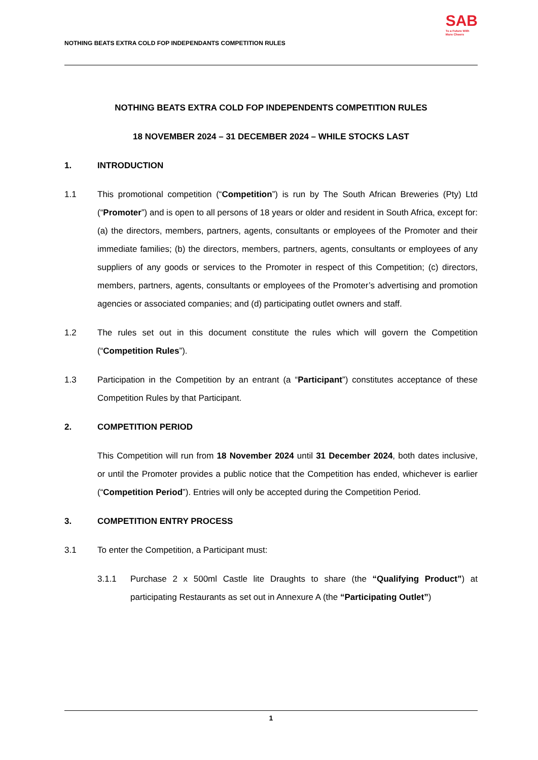NOTHING BEATS EXTRA COLD FOP INDEPENDANTS COMPETITION RULES
SAB
To a Future With
More Cheers
NOTHING BEATS EXTRA COLD FOP INDEPENDENTS COMPETITION RULES
18 NOVEMBER 2024 – 31 DECEMBER 2024 – WHILE STOCKS LAST
1. INTRODUCTION
1.1 This promotional competition (“Competition”) is run by The South African Breweries (Pty) Ltd (“Promoter”) and is open to all persons of 18 years or older and resident in South Africa, except for: (a) the directors, members, partners, agents, consultants or employees of the Promoter and their immediate families; (b) the directors, members, partners, agents, consultants or employees of any suppliers of any goods or services to the Promoter in respect of this Competition; (c) directors, members, partners, agents, consultants or employees of the Promoter’s advertising and promotion agencies or associated companies; and (d) participating outlet owners and staff.
1.2 The rules set out in this document constitute the rules which will govern the Competition (“Competition Rules”).
1.3 Participation in the Competition by an entrant (a “Participant”) constitutes acceptance of these Competition Rules by that Participant.
2. COMPETITION PERIOD
This Competition will run from 18 November 2024 until 31 December 2024, both dates inclusive, or until the Promoter provides a public notice that the Competition has ended, whichever is earlier (“Competition Period”). Entries will only be accepted during the Competition Period.
3. COMPETITION ENTRY PROCESS
3.1 To enter the Competition, a Participant must:
3.1.1 Purchase 2 x 500ml Castle lite Draughts to share (the “Qualifying Product”) at participating Restaurants as set out in Annexure A (the “Participating Outlet”)
1